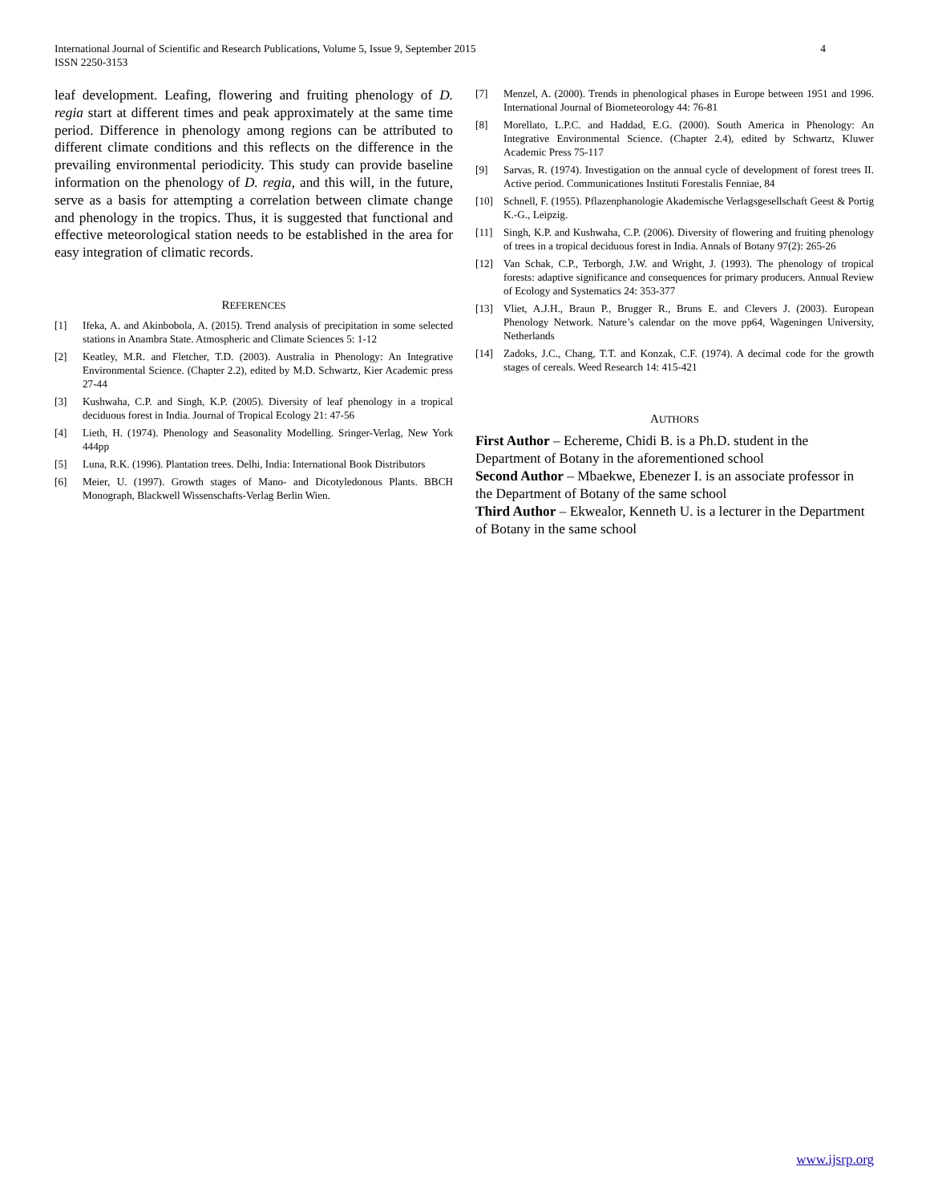International Journal of Scientific and Research Publications, Volume 5, Issue 9, September 2015
ISSN 2250-3153
4
leaf development. Leafing, flowering and fruiting phenology of D. regia start at different times and peak approximately at the same time period. Difference in phenology among regions can be attributed to different climate conditions and this reflects on the difference in the prevailing environmental periodicity. This study can provide baseline information on the phenology of D. regia, and this will, in the future, serve as a basis for attempting a correlation between climate change and phenology in the tropics. Thus, it is suggested that functional and effective meteorological station needs to be established in the area for easy integration of climatic records.
REFERENCES
[1] Ifeka, A. and Akinbobola, A. (2015). Trend analysis of precipitation in some selected stations in Anambra State. Atmospheric and Climate Sciences 5: 1-12
[2] Keatley, M.R. and Fletcher, T.D. (2003). Australia in Phenology: An Integrative Environmental Science. (Chapter 2.2), edited by M.D. Schwartz, Kier Academic press 27-44
[3] Kushwaha, C.P. and Singh, K.P. (2005). Diversity of leaf phenology in a tropical deciduous forest in India. Journal of Tropical Ecology 21: 47-56
[4] Lieth, H. (1974). Phenology and Seasonality Modelling. Sringer-Verlag, New York 444pp
[5] Luna, R.K. (1996). Plantation trees. Delhi, India: International Book Distributors
[6] Meier, U. (1997). Growth stages of Mano- and Dicotyledonous Plants. BBCH Monograph, Blackwell Wissenschafts-Verlag Berlin Wien.
[7] Menzel, A. (2000). Trends in phenological phases in Europe between 1951 and 1996. International Journal of Biometeorology 44: 76-81
[8] Morellato, L.P.C. and Haddad, E.G. (2000). South America in Phenology: An Integrative Environmental Science. (Chapter 2.4), edited by Schwartz, Kluwer Academic Press 75-117
[9] Sarvas, R. (1974). Investigation on the annual cycle of development of forest trees II. Active period. Communicationes Instituti Forestalis Fenniae, 84
[10] Schnell, F. (1955). Pflazenphanologie Akademische Verlagsgesellschaft Geest & Portig K.-G., Leipzig.
[11] Singh, K.P. and Kushwaha, C.P. (2006). Diversity of flowering and fruiting phenology of trees in a tropical deciduous forest in India. Annals of Botany 97(2): 265-26
[12] Van Schak, C.P., Terborgh, J.W. and Wright, J. (1993). The phenology of tropical forests: adaptive significance and consequences for primary producers. Annual Review of Ecology and Systematics 24: 353-377
[13] Vliet, A.J.H., Braun P., Brugger R., Bruns E. and Clevers J. (2003). European Phenology Network. Nature’s calendar on the move pp64, Wageningen University, Netherlands
[14] Zadoks, J.C., Chang, T.T. and Konzak, C.F. (1974). A decimal code for the growth stages of cereals. Weed Research 14: 415-421
AUTHORS
First Author – Echereme, Chidi B. is a Ph.D. student in the Department of Botany in the aforementioned school
Second Author – Mbaekwe, Ebenezer I. is an associate professor in the Department of Botany of the same school
Third Author – Ekwealor, Kenneth U. is a lecturer in the Department of Botany in the same school
www.ijsrp.org